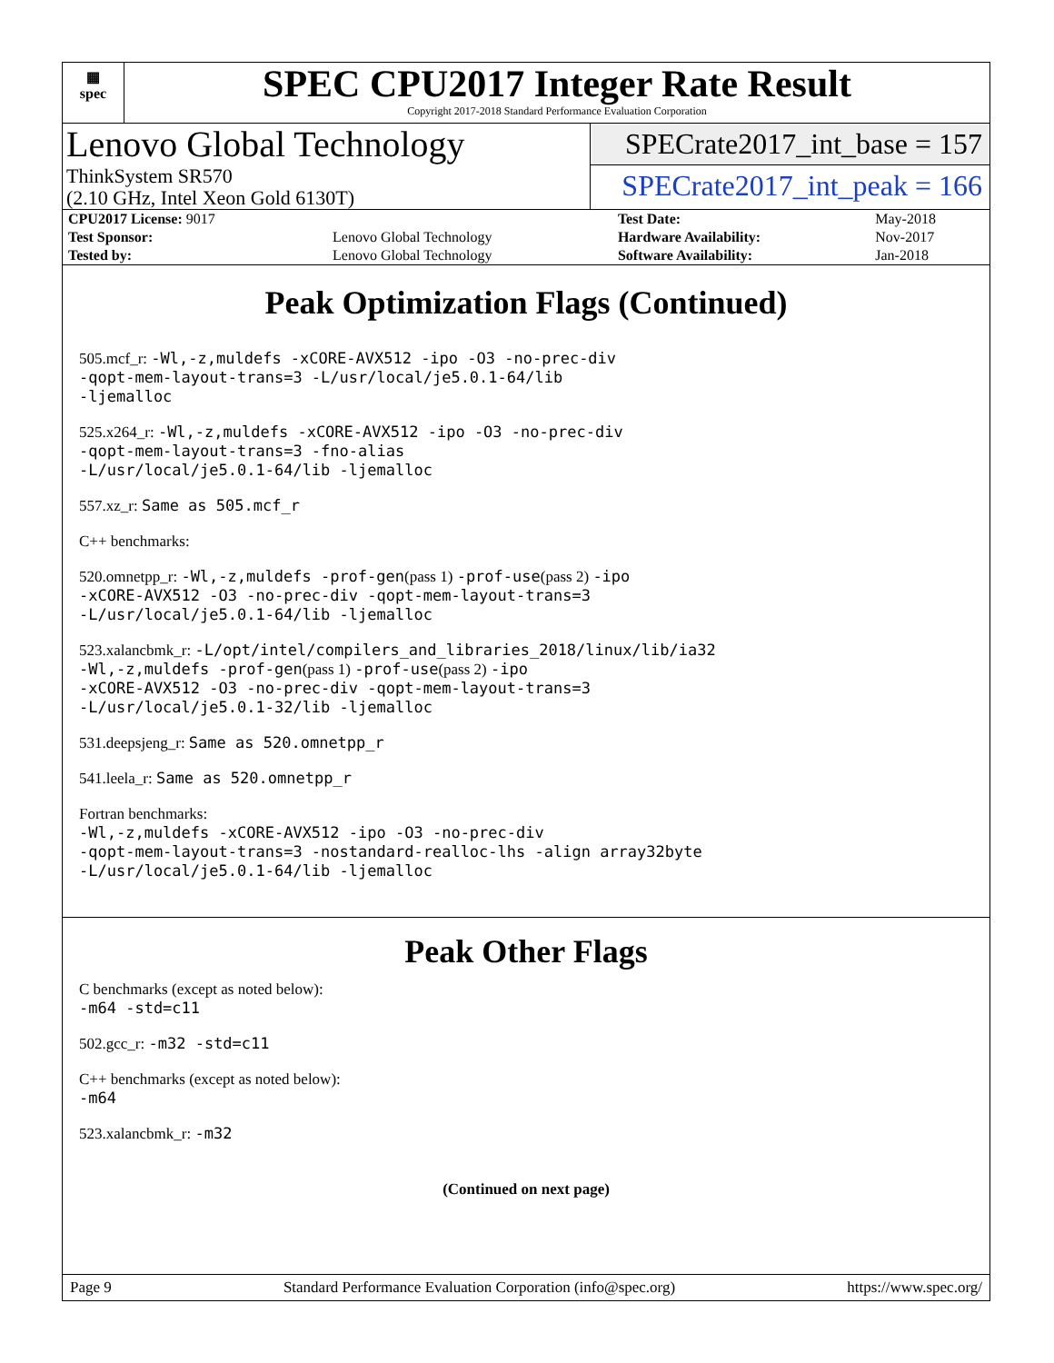▦
spec
SPEC CPU2017 Integer Rate Result
Copyright 2017-2018 Standard Performance Evaluation Corporation
Lenovo Global Technology
ThinkSystem SR570
(2.10 GHz, Intel Xeon Gold 6130T)
SPECrate2017_int_base = 157
SPECrate2017_int_peak = 166
| CPU2017 License: 9017 | | Test Date: | May-2018 |
| Test Sponsor: | Lenovo Global Technology | Hardware Availability: | Nov-2017 |
| Tested by: | Lenovo Global Technology | Software Availability: | Jan-2018 |
Peak Optimization Flags (Continued)
505.mcf_r: -Wl,-z,muldefs -xCORE-AVX512 -ipo -O3 -no-prec-div
-qopt-mem-layout-trans=3 -L/usr/local/je5.0.1-64/lib
-ljemalloc
525.x264_r: -Wl,-z,muldefs -xCORE-AVX512 -ipo -O3 -no-prec-div
-qopt-mem-layout-trans=3 -fno-alias
-L/usr/local/je5.0.1-64/lib -ljemalloc
557.xz_r: Same as 505.mcf_r
C++ benchmarks:
520.omnetpp_r: -Wl,-z,muldefs -prof-gen(pass 1) -prof-use(pass 2) -ipo
-xCORE-AVX512 -O3 -no-prec-div -qopt-mem-layout-trans=3
-L/usr/local/je5.0.1-64/lib -ljemalloc
523.xalancbmk_r: -L/opt/intel/compilers_and_libraries_2018/linux/lib/ia32
-Wl,-z,muldefs -prof-gen(pass 1) -prof-use(pass 2) -ipo
-xCORE-AVX512 -O3 -no-prec-div -qopt-mem-layout-trans=3
-L/usr/local/je5.0.1-32/lib -ljemalloc
531.deepsjeng_r: Same as 520.omnetpp_r
541.leela_r: Same as 520.omnetpp_r
Fortran benchmarks:
-Wl,-z,muldefs -xCORE-AVX512 -ipo -O3 -no-prec-div
-qopt-mem-layout-trans=3 -nostandard-realloc-lhs -align array32byte
-L/usr/local/je5.0.1-64/lib -ljemalloc
Peak Other Flags
C benchmarks (except as noted below):
-m64 -std=c11
502.gcc_r: -m32 -std=c11
C++ benchmarks (except as noted below):
-m64
523.xalancbmk_r: -m32
(Continued on next page)
Page 9 Standard Performance Evaluation Corporation (info@spec.org) https://www.spec.org/